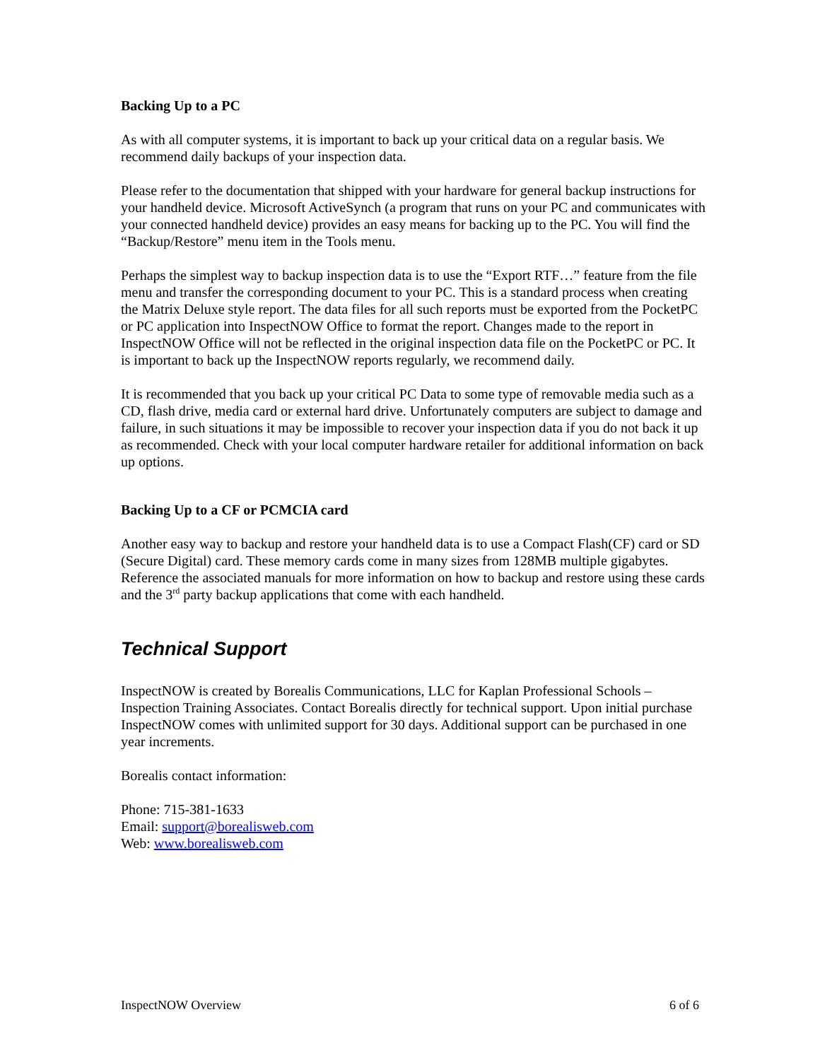Backing Up to a PC
As with all computer systems, it is important to back up your critical data on a regular basis. We recommend daily backups of your inspection data.
Please refer to the documentation that shipped with your hardware for general backup instructions for your handheld device. Microsoft ActiveSynch (a program that runs on your PC and communicates with your connected handheld device) provides an easy means for backing up to the PC. You will find the “Backup/Restore” menu item in the Tools menu.
Perhaps the simplest way to backup inspection data is to use the “Export RTF…” feature from the file menu and transfer the corresponding document to your PC. This is a standard process when creating the Matrix Deluxe style report. The data files for all such reports must be exported from the PocketPC or PC application into InspectNOW Office to format the report. Changes made to the report in InspectNOW Office will not be reflected in the original inspection data file on the PocketPC or PC. It is important to back up the InspectNOW reports regularly, we recommend daily.
It is recommended that you back up your critical PC Data to some type of removable media such as a CD, flash drive, media card or external hard drive. Unfortunately computers are subject to damage and failure, in such situations it may be impossible to recover your inspection data if you do not back it up as recommended. Check with your local computer hardware retailer for additional information on back up options.
Backing Up to a CF or PCMCIA card
Another easy way to backup and restore your handheld data is to use a Compact Flash(CF) card or SD (Secure Digital) card. These memory cards come in many sizes from 128MB multiple gigabytes. Reference the associated manuals for more information on how to backup and restore using these cards and the 3<sup>rd</sup> party backup applications that come with each handheld.
Technical Support
InspectNOW is created by Borealis Communications, LLC for Kaplan Professional Schools – Inspection Training Associates. Contact Borealis directly for technical support. Upon initial purchase InspectNOW comes with unlimited support for 30 days. Additional support can be purchased in one year increments.
Borealis contact information:
Phone: 715-381-1633
Email: support@borealisweb.com
Web: www.borealisweb.com
InspectNOW Overview 6 of 6